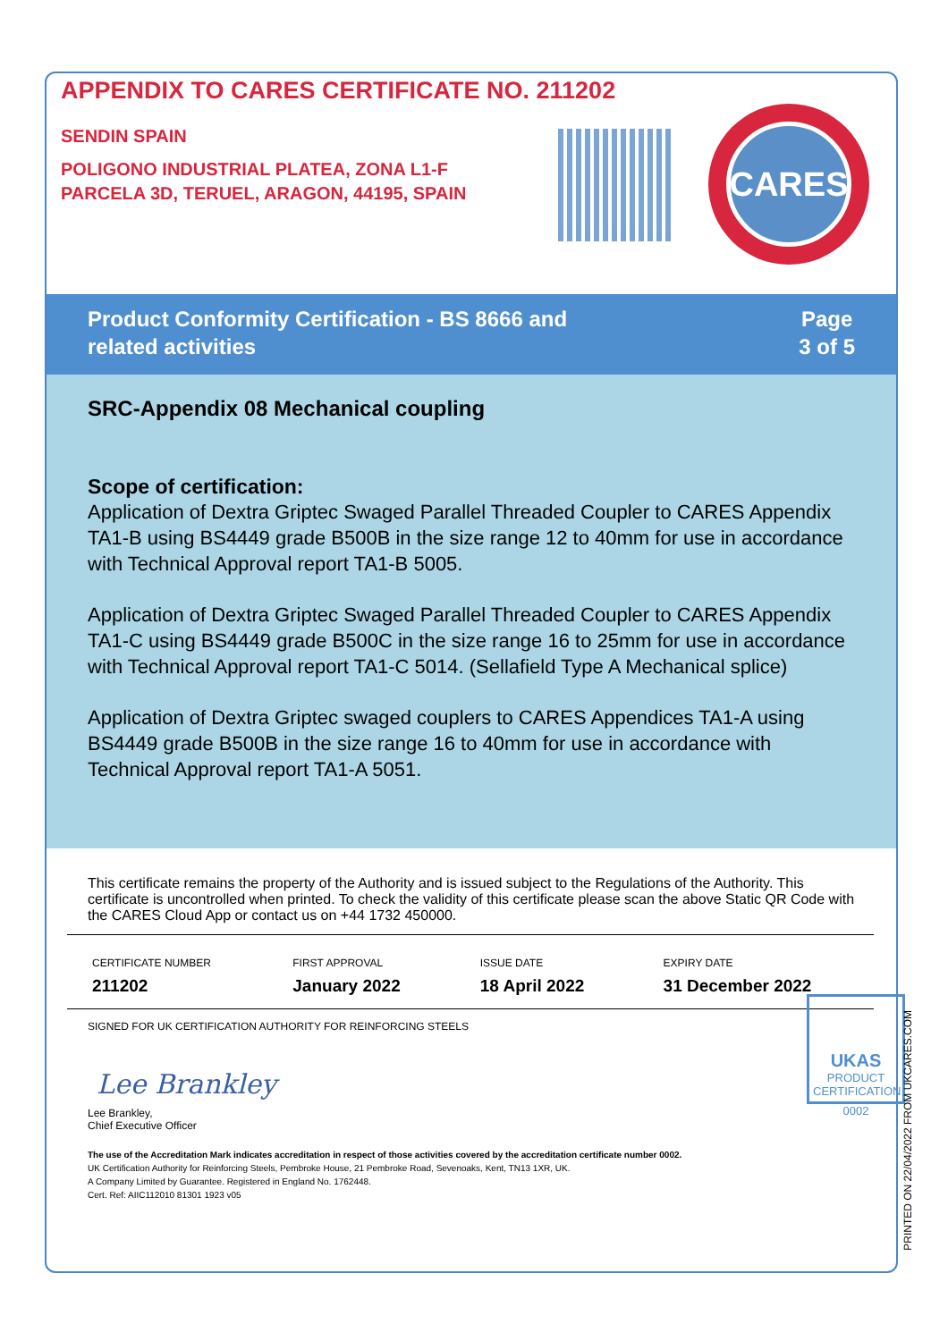APPENDIX TO CARES CERTIFICATE NO. 211202
SENDIN SPAIN
POLIGONO INDUSTRIAL PLATEA, ZONA L1-F
PARCELA 3D, TERUEL, ARAGON, 44195, SPAIN
CARES
Product Conformity Certification - BS 8666 and
related activities
Page
3 of 5
SRC-Appendix 08 Mechanical coupling
Scope of certification:
Application of Dextra Griptec Swaged Parallel Threaded Coupler to CARES Appendix TA1-B using BS4449 grade B500B in the size range 12 to 40mm for use in accordance with Technical Approval report TA1-B 5005.
Application of Dextra Griptec Swaged Parallel Threaded Coupler to CARES Appendix TA1-C using BS4449 grade B500C in the size range 16 to 25mm for use in accordance with Technical Approval report TA1-C 5014. (Sellafield Type A Mechanical splice)
Application of Dextra Griptec swaged couplers to CARES Appendices TA1-A using BS4449 grade B500B in the size range 16 to 40mm for use in accordance with Technical Approval report TA1-A 5051.
This certificate remains the property of the Authority and is issued subject to the Regulations of the Authority. This certificate is uncontrolled when printed. To check the validity of this certificate please scan the above Static QR Code with the CARES Cloud App or contact us on +44 1732 450000.
| CERTIFICATE NUMBER | FIRST APPROVAL | ISSUE DATE | EXPIRY DATE |
| --- | --- | --- | --- |
| 211202 | January 2022 | 18 April 2022 | 31 December 2022 |
SIGNED FOR UK CERTIFICATION AUTHORITY FOR REINFORCING STEELS
Lee Brankley
Lee Brankley,
Chief Executive Officer
The use of the Accreditation Mark indicates accreditation in respect of those activities covered by the accreditation certificate number 0002.
UK Certification Authority for Reinforcing Steels, Pembroke House, 21 Pembroke Road, Sevenoaks, Kent, TN13 1XR, UK.
A Company Limited by Guarantee. Registered in England No. 1762448.
Cert. Ref: AIIC112010 81301 1923 v05
UKAS
PRODUCT
CERTIFICATION
0002
PRINTED ON 22/04/2022 FROM UKCARES.COM